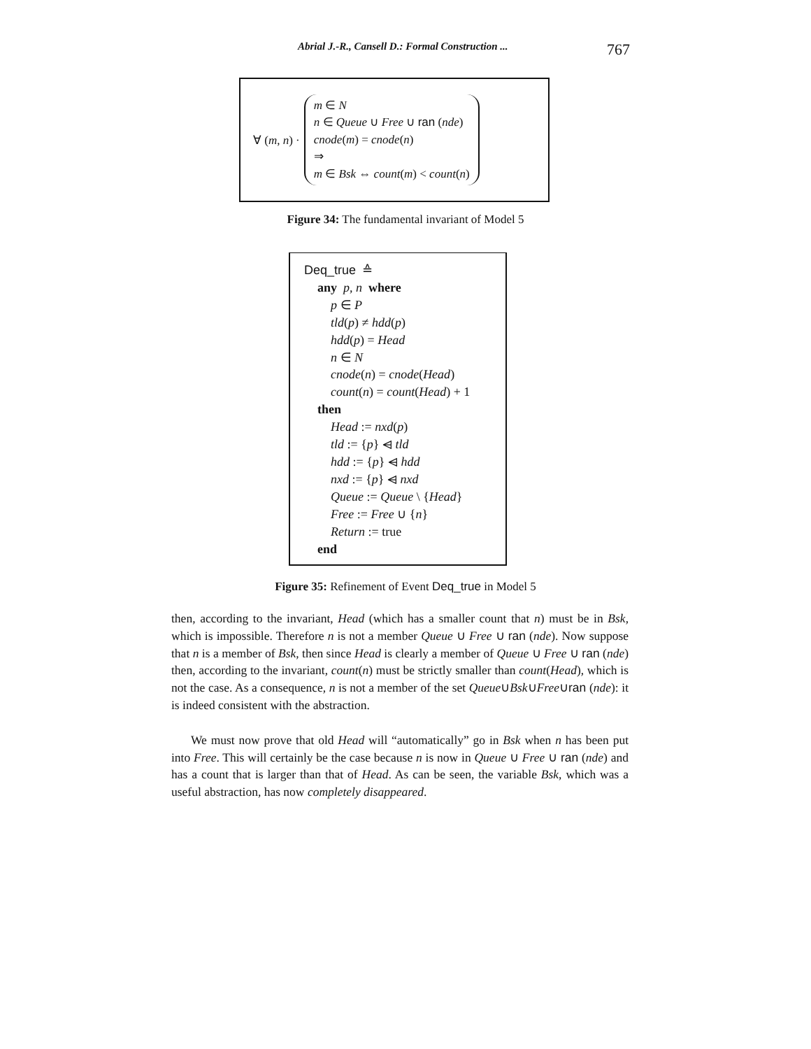Abrial J.-R., Cansell D.: Formal Construction ... 767
∀ (m, n) ·
m ∈ N
n ∈ Queue ∪ Free ∪ ran (nde)
cnode(m) = cnode(n)
⇒
m ∈ Bsk ⇔ count(m) < count(n)
Figure 34: The fundamental invariant of Model 5
Deq_true ≙
any p, n where
p ∈ P
tld(p) ≠ hdd(p)
hdd(p) = Head
n ∈ N
cnode(n) = cnode(Head)
count(n) = count(Head) + 1
then
Head := nxd(p)
tld := {p} ⩤ tld
hdd := {p} ⩤ hdd
nxd := {p} ⩤ nxd
Queue := Queue \ {Head}
Free := Free ∪ {n}
Return := true
end
Figure 35: Refinement of Event Deq_true in Model 5
then, according to the invariant, Head (which has a smaller count that n) must be in Bsk, which is impossible. Therefore n is not a member Queue ∪ Free ∪ ran (nde). Now suppose that n is a member of Bsk, then since Head is clearly a member of Queue ∪ Free ∪ ran (nde) then, according to the invariant, count(n) must be strictly smaller than count(Head), which is not the case. As a consequence, n is not a member of the set Queue∪Bsk∪Free∪ran (nde): it is indeed consistent with the abstraction.
We must now prove that old Head will “automatically” go in Bsk when n has been put into Free. This will certainly be the case because n is now in Queue ∪ Free ∪ ran (nde) and has a count that is larger than that of Head. As can be seen, the variable Bsk, which was a useful abstraction, has now completely disappeared.